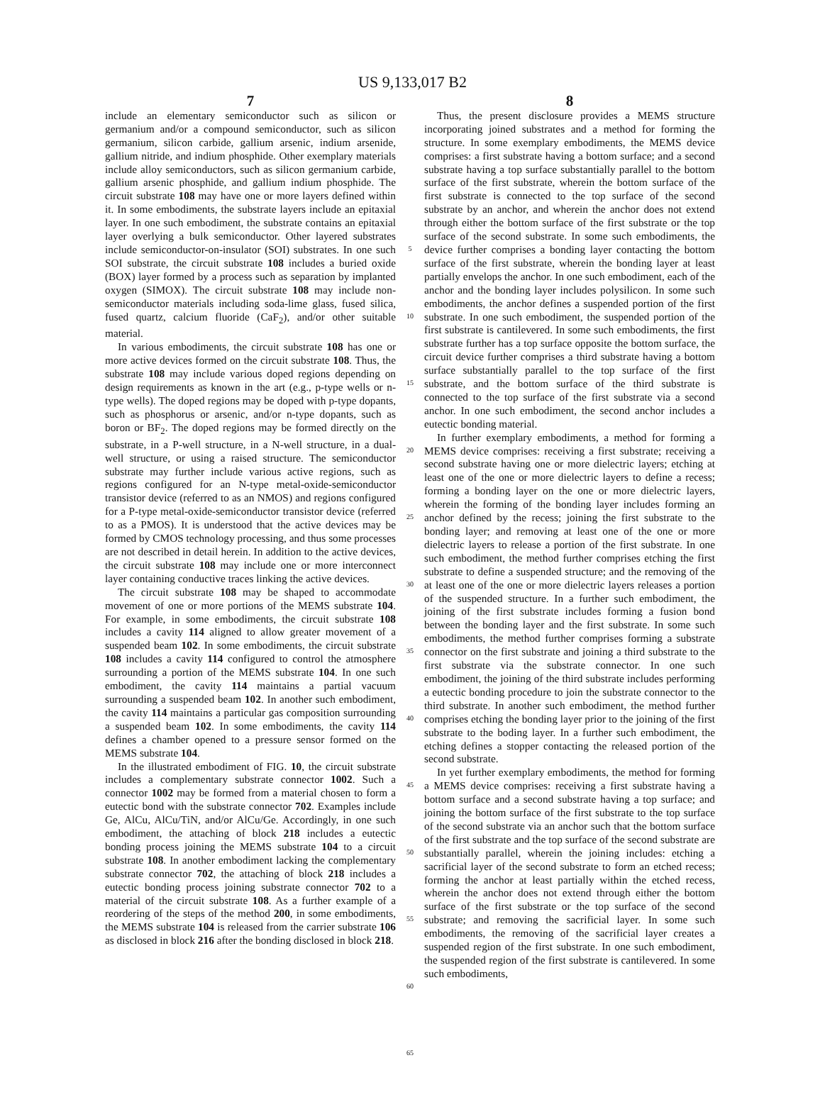US 9,133,017 B2
7
include an elementary semiconductor such as silicon or germanium and/or a compound semiconductor, such as silicon germanium, silicon carbide, gallium arsenic, indium arsenide, gallium nitride, and indium phosphide. Other exemplary materials include alloy semiconductors, such as silicon germanium carbide, gallium arsenic phosphide, and gallium indium phosphide. The circuit substrate 108 may have one or more layers defined within it. In some embodiments, the substrate layers include an epitaxial layer. In one such embodiment, the substrate contains an epitaxial layer overlying a bulk semiconductor. Other layered substrates include semiconductor-on-insulator (SOI) substrates. In one such SOI substrate, the circuit substrate 108 includes a buried oxide (BOX) layer formed by a process such as separation by implanted oxygen (SIMOX). The circuit substrate 108 may include non-semiconductor materials including soda-lime glass, fused silica, fused quartz, calcium fluoride (CaF<sub>2</sub>), and/or other suitable material.
In various embodiments, the circuit substrate 108 has one or more active devices formed on the circuit substrate 108. Thus, the substrate 108 may include various doped regions depending on design requirements as known in the art (e.g., p-type wells or n-type wells). The doped regions may be doped with p-type dopants, such as phosphorus or arsenic, and/or n-type dopants, such as boron or BF<sub>2</sub>. The doped regions may be formed directly on the substrate, in a P-well structure, in a N-well structure, in a dual-well structure, or using a raised structure. The semiconductor substrate may further include various active regions, such as regions configured for an N-type metal-oxide-semiconductor transistor device (referred to as an NMOS) and regions configured for a P-type metal-oxide-semiconductor transistor device (referred to as a PMOS). It is understood that the active devices may be formed by CMOS technology processing, and thus some processes are not described in detail herein. In addition to the active devices, the circuit substrate 108 may include one or more interconnect layer containing conductive traces linking the active devices.
The circuit substrate 108 may be shaped to accommodate movement of one or more portions of the MEMS substrate 104. For example, in some embodiments, the circuit substrate 108 includes a cavity 114 aligned to allow greater movement of a suspended beam 102. In some embodiments, the circuit substrate 108 includes a cavity 114 configured to control the atmosphere surrounding a portion of the MEMS substrate 104. In one such embodiment, the cavity 114 maintains a partial vacuum surrounding a suspended beam 102. In another such embodiment, the cavity 114 maintains a particular gas composition surrounding a suspended beam 102. In some embodiments, the cavity 114 defines a chamber opened to a pressure sensor formed on the MEMS substrate 104.
In the illustrated embodiment of FIG. 10, the circuit substrate includes a complementary substrate connector 1002. Such a connector 1002 may be formed from a material chosen to form a eutectic bond with the substrate connector 702. Examples include Ge, AlCu, AlCu/TiN, and/or AlCu/Ge. Accordingly, in one such embodiment, the attaching of block 218 includes a eutectic bonding process joining the MEMS substrate 104 to a circuit substrate 108. In another embodiment lacking the complementary substrate connector 702, the attaching of block 218 includes a eutectic bonding process joining substrate connector 702 to a material of the circuit substrate 108. As a further example of a reordering of the steps of the method 200, in some embodiments, the MEMS substrate 104 is released from the carrier substrate 106 as disclosed in block 216 after the bonding disclosed in block 218.
5
10
15
20
25
30
35
40
45
50
55
60
65
8
Thus, the present disclosure provides a MEMS structure incorporating joined substrates and a method for forming the structure. In some exemplary embodiments, the MEMS device comprises: a first substrate having a bottom surface; and a second substrate having a top surface substantially parallel to the bottom surface of the first substrate, wherein the bottom surface of the first substrate is connected to the top surface of the second substrate by an anchor, and wherein the anchor does not extend through either the bottom surface of the first substrate or the top surface of the second substrate. In some such embodiments, the device further comprises a bonding layer contacting the bottom surface of the first substrate, wherein the bonding layer at least partially envelops the anchor. In one such embodiment, each of the anchor and the bonding layer includes polysilicon. In some such embodiments, the anchor defines a suspended portion of the first substrate. In one such embodiment, the suspended portion of the first substrate is cantilevered. In some such embodiments, the first substrate further has a top surface opposite the bottom surface, the circuit device further comprises a third substrate having a bottom surface substantially parallel to the top surface of the first substrate, and the bottom surface of the third substrate is connected to the top surface of the first substrate via a second anchor. In one such embodiment, the second anchor includes a eutectic bonding material.
In further exemplary embodiments, a method for forming a MEMS device comprises: receiving a first substrate; receiving a second substrate having one or more dielectric layers; etching at least one of the one or more dielectric layers to define a recess; forming a bonding layer on the one or more dielectric layers, wherein the forming of the bonding layer includes forming an anchor defined by the recess; joining the first substrate to the bonding layer; and removing at least one of the one or more dielectric layers to release a portion of the first substrate. In one such embodiment, the method further comprises etching the first substrate to define a suspended structure; and the removing of the at least one of the one or more dielectric layers releases a portion of the suspended structure. In a further such embodiment, the joining of the first substrate includes forming a fusion bond between the bonding layer and the first substrate. In some such embodiments, the method further comprises forming a substrate connector on the first substrate and joining a third substrate to the first substrate via the substrate connector. In one such embodiment, the joining of the third substrate includes performing a eutectic bonding procedure to join the substrate connector to the third substrate. In another such embodiment, the method further comprises etching the bonding layer prior to the joining of the first substrate to the boding layer. In a further such embodiment, the etching defines a stopper contacting the released portion of the second substrate.
In yet further exemplary embodiments, the method for forming a MEMS device comprises: receiving a first substrate having a bottom surface and a second substrate having a top surface; and joining the bottom surface of the first substrate to the top surface of the second substrate via an anchor such that the bottom surface of the first substrate and the top surface of the second substrate are substantially parallel, wherein the joining includes: etching a sacrificial layer of the second substrate to form an etched recess; forming the anchor at least partially within the etched recess, wherein the anchor does not extend through either the bottom surface of the first substrate or the top surface of the second substrate; and removing the sacrificial layer. In some such embodiments, the removing of the sacrificial layer creates a suspended region of the first substrate. In one such embodiment, the suspended region of the first substrate is cantilevered. In some such embodiments,